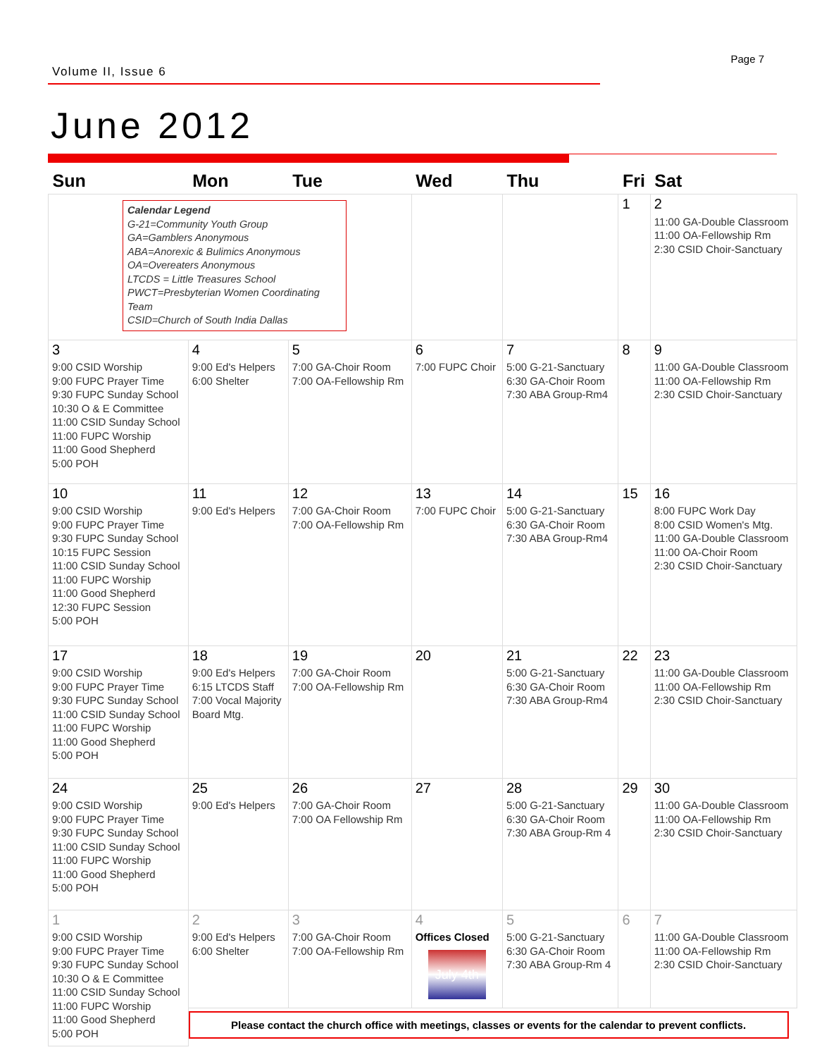Volume II, Issue 6
Page 7
June 2012
| Sun | Mon | Tue | Wed | Thu | Fri | Sat |
| --- | --- | --- | --- | --- | --- | --- |
| Calendar Legend G-21=Community Youth Group GA=Gamblers Anonymous ABA=Anorexic & Bulimics Anonymous OA=Overeaters Anonymous LTCDS = Little Treasures School PWCT=Presbyterian Women Coordinating Team CSID=Church of South India Dallas | | | | | 1 | 2 11:00 GA-Double Classroom 11:00 OA-Fellowship Rm 2:30 CSID Choir-Sanctuary |
| 3 9:00 CSID Worship 9:00 FUPC Prayer Time 9:30 FUPC Sunday School 10:30 O & E Committee 11:00 CSID Sunday School 11:00 FUPC Worship 11:00 Good Shepherd 5:00 POH | 4 9:00 Ed's Helpers 6:00 Shelter | 5 7:00 GA-Choir Room 7:00 OA-Fellowship Rm | 6 7:00 FUPC Choir | 7 5:00 G-21-Sanctuary 6:30 GA-Choir Room 7:30 ABA Group-Rm4 | 8 | 9 11:00 GA-Double Classroom 11:00 OA-Fellowship Rm 2:30 CSID Choir-Sanctuary |
| 10 9:00 CSID Worship 9:00 FUPC Prayer Time 9:30 FUPC Sunday School 10:15 FUPC Session 11:00 CSID Sunday School 11:00 FUPC Worship 11:00 Good Shepherd 12:30 FUPC Session 5:00 POH | 11 9:00 Ed's Helpers | 12 7:00 GA-Choir Room 7:00 OA-Fellowship Rm | 13 7:00 FUPC Choir | 14 5:00 G-21-Sanctuary 6:30 GA-Choir Room 7:30 ABA Group-Rm4 | 15 | 16 8:00 FUPC Work Day 8:00 CSID Women's Mtg. 11:00 GA-Double Classroom 11:00 OA-Choir Room 2:30 CSID Choir-Sanctuary |
| 17 9:00 CSID Worship 9:00 FUPC Prayer Time 9:30 FUPC Sunday School 11:00 CSID Sunday School 11:00 FUPC Worship 11:00 Good Shepherd 5:00 POH | 18 9:00 Ed's Helpers 6:15 LTCDS Staff 7:00 Vocal Majority Board Mtg. | 19 7:00 GA-Choir Room 7:00 OA-Fellowship Rm | 20 | 21 5:00 G-21-Sanctuary 6:30 GA-Choir Room 7:30 ABA Group-Rm4 | 22 | 23 11:00 GA-Double Classroom 11:00 OA-Fellowship Rm 2:30 CSID Choir-Sanctuary |
| 24 9:00 CSID Worship 9:00 FUPC Prayer Time 9:30 FUPC Sunday School 11:00 CSID Sunday School 11:00 FUPC Worship 11:00 Good Shepherd 5:00 POH | 25 9:00 Ed's Helpers | 26 7:00 GA-Choir Room 7:00 OA Fellowship Rm | 27 | 28 5:00 G-21-Sanctuary 6:30 GA-Choir Room 7:30 ABA Group-Rm 4 | 29 | 30 11:00 GA-Double Classroom 11:00 OA-Fellowship Rm 2:30 CSID Choir-Sanctuary |
| 1 9:00 CSID Worship 9:00 FUPC Prayer Time 9:30 FUPC Sunday School 10:30 O & E Committee 11:00 CSID Sunday School 11:00 FUPC Worship 11:00 Good Shepherd 5:00 POH | 2 9:00 Ed's Helpers 6:00 Shelter | 3 7:00 GA-Choir Room 7:00 OA-Fellowship Rm | 4 Offices Closed July 4th | 5 5:00 G-21-Sanctuary 6:30 GA-Choir Room 7:30 ABA Group-Rm 4 | 6 | 7 11:00 GA-Double Classroom 11:00 OA-Fellowship Rm 2:30 CSID Choir-Sanctuary |
| | Please contact the church office with meetings, classes or events for the calendar to prevent conflicts. | | | | | |